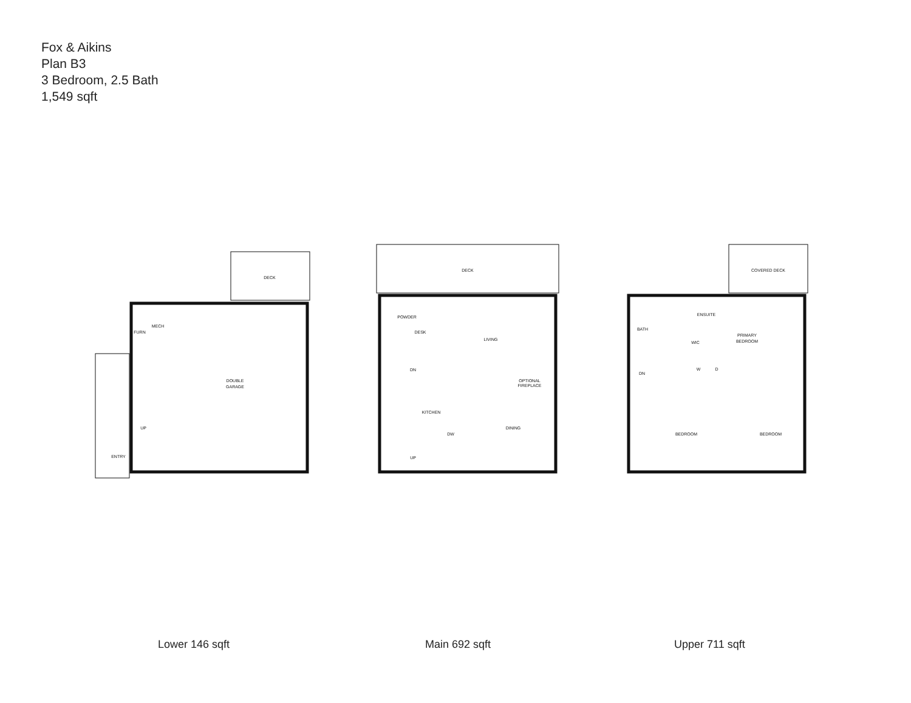Fox & Aikins
Plan B3
3 Bedroom, 2.5 Bath
1,549 sqft
DECK
MECH
FURN
DOUBLE
GARAGE
ENTRY
UP
DECK
POWDER
DESK
LIVING
DN
OPTIONAL
FIREPLACE
KITCHEN
DINING
DW
UP
COVERED DECK
ENSUITE
BATH
PRIMARY
BEDROOM
WIC
DN
W
D
BEDROOM
BEDROOM
Lower 146 sqft Main 692 sqft Upper 711 sqft